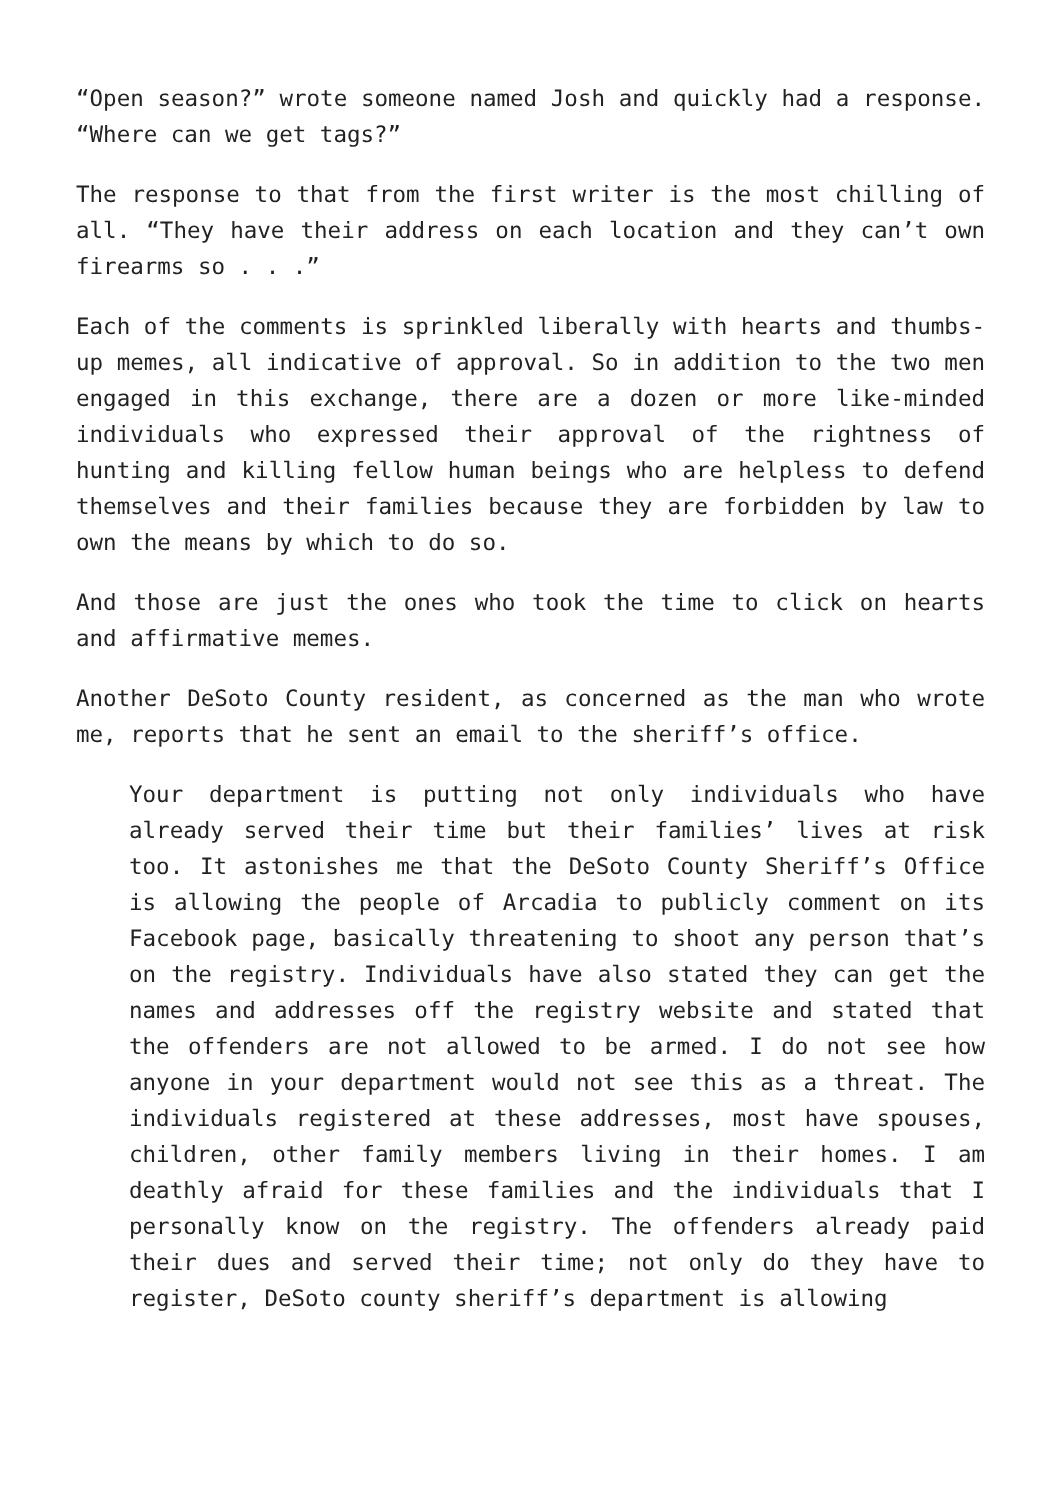“Open season?” wrote someone named Josh and quickly had a response. “Where can we get tags?”
The response to that from the first writer is the most chilling of all. “They have their address on each location and they can’t own firearms so . . .”
Each of the comments is sprinkled liberally with hearts and thumbs-up memes, all indicative of approval. So in addition to the two men engaged in this exchange, there are a dozen or more like-minded individuals who expressed their approval of the rightness of hunting and killing fellow human beings who are helpless to defend themselves and their families because they are forbidden by law to own the means by which to do so.
And those are just the ones who took the time to click on hearts and affirmative memes.
Another DeSoto County resident, as concerned as the man who wrote me, reports that he sent an email to the sheriff’s office.
Your department is putting not only individuals who have already served their time but their families’ lives at risk too. It astonishes me that the DeSoto County Sheriff’s Office is allowing the people of Arcadia to publicly comment on its Facebook page, basically threatening to shoot any person that’s on the registry. Individuals have also stated they can get the names and addresses off the registry website and stated that the offenders are not allowed to be armed. I do not see how anyone in your department would not see this as a threat. The individuals registered at these addresses, most have spouses, children, other family members living in their homes. I am deathly afraid for these families and the individuals that I personally know on the registry. The offenders already paid their dues and served their time; not only do they have to register, DeSoto county sheriff’s department is allowing